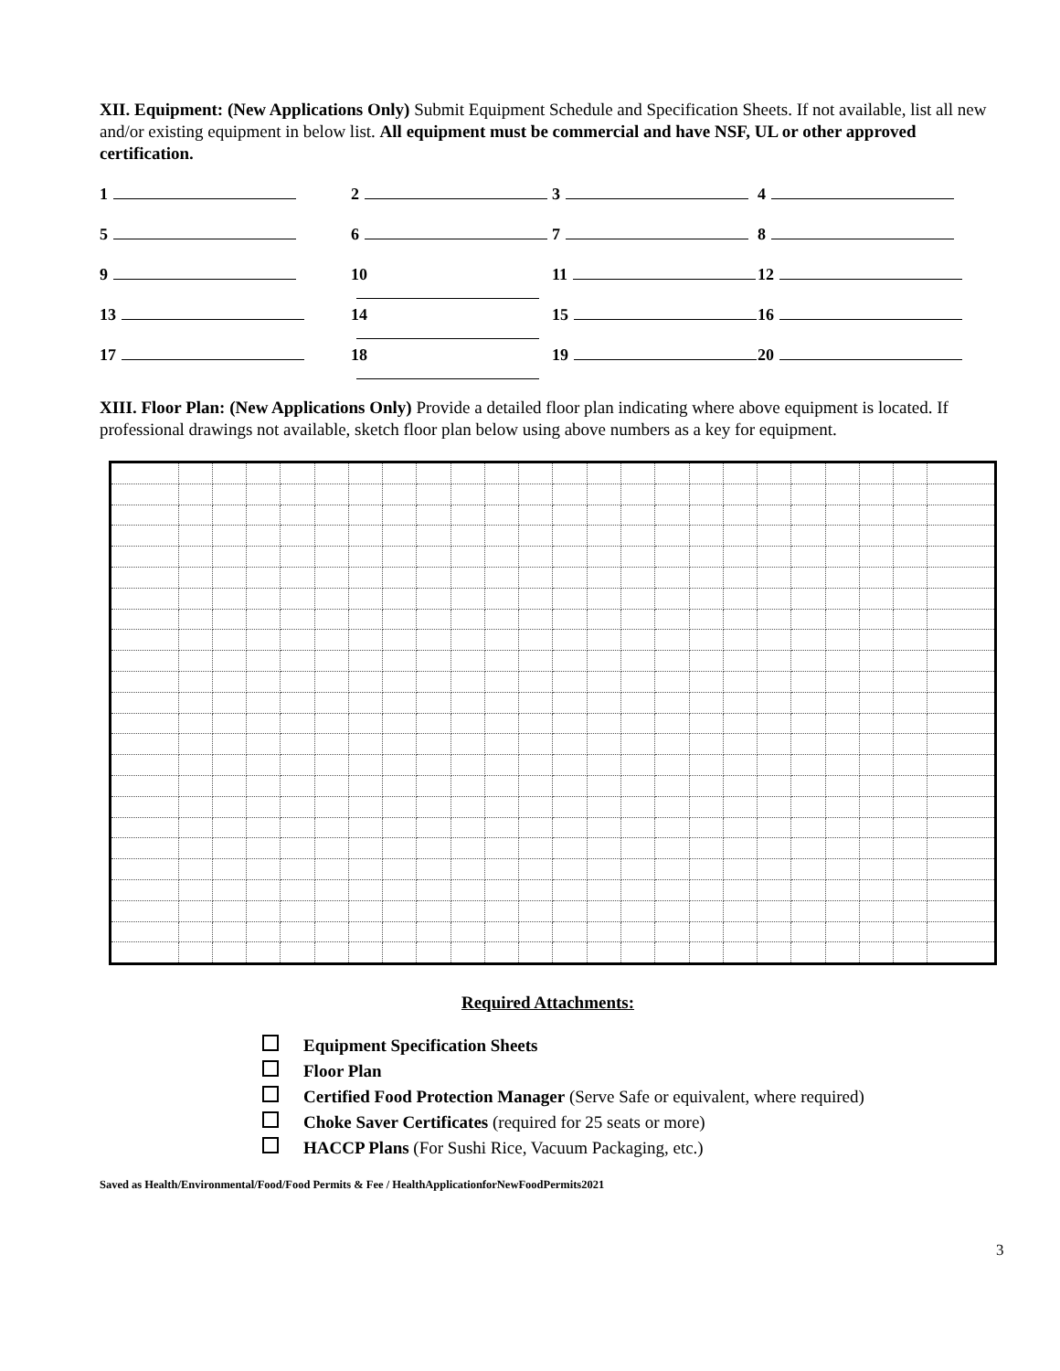XII. Equipment: (New Applications Only) Submit Equipment Schedule and Specification Sheets. If not available, list all new and/or existing equipment in below list. All equipment must be commercial and have NSF, UL or other approved certification.
1
2
3
4
5
6
7
8
9
10
11
12
13
14
15
16
17
18
19
20
XIII. Floor Plan: (New Applications Only) Provide a detailed floor plan indicating where above equipment is located. If professional drawings not available, sketch floor plan below using above numbers as a key for equipment.
Required Attachments:
Equipment Specification Sheets
Floor Plan
Certified Food Protection Manager (Serve Safe or equivalent, where required)
Choke Saver Certificates (required for 25 seats or more)
HACCP Plans (For Sushi Rice, Vacuum Packaging, etc.)
Saved as Health/Environmental/Food/Food Permits & Fee / HealthApplicationforNewFoodPermits2021
3